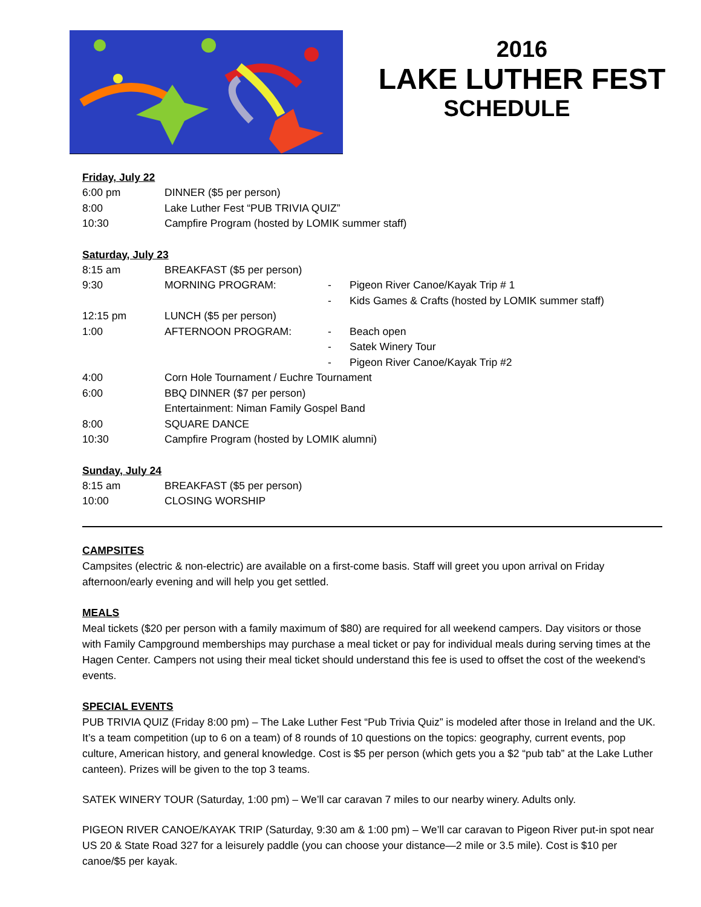2016
LAKE LUTHER FEST
SCHEDULE
Friday, July 22
| 6:00 pm | DINNER ($5 per person) |
| 8:00 | Lake Luther Fest “PUB TRIVIA QUIZ” |
| 10:30 | Campfire Program (hosted by LOMIK summer staff) |
Saturday, July 23
| 8:15 am | BREAKFAST ($5 per person) | | |
| 9:30 | MORNING PROGRAM: | - | Pigeon River Canoe/Kayak Trip # 1 |
| | | - | Kids Games & Crafts (hosted by LOMIK summer staff) |
| 12:15 pm | LUNCH ($5 per person) | | |
| 1:00 | AFTERNOON PROGRAM: | - | Beach open |
| | | - | Satek Winery Tour |
| | | - | Pigeon River Canoe/Kayak Trip #2 |
| 4:00 | Corn Hole Tournament / Euchre Tournament | | |
| 6:00 | BBQ DINNER ($7 per person) | | |
| | Entertainment: Niman Family Gospel Band | | |
| 8:00 | SQUARE DANCE | | |
| 10:30 | Campfire Program (hosted by LOMIK alumni) | | |
Sunday, July 24
| 8:15 am | BREAKFAST ($5 per person) |
| 10:00 | CLOSING WORSHIP |
CAMPSITES
Campsites (electric & non-electric) are available on a first-come basis. Staff will greet you upon arrival on Friday afternoon/early evening and will help you get settled.
MEALS
Meal tickets ($20 per person with a family maximum of $80) are required for all weekend campers. Day visitors or those with Family Campground memberships may purchase a meal ticket or pay for individual meals during serving times at the Hagen Center. Campers not using their meal ticket should understand this fee is used to offset the cost of the weekend's events.
SPECIAL EVENTS
PUB TRIVIA QUIZ (Friday 8:00 pm) – The Lake Luther Fest “Pub Trivia Quiz” is modeled after those in Ireland and the UK. It’s a team competition (up to 6 on a team) of 8 rounds of 10 questions on the topics: geography, current events, pop culture, American history, and general knowledge. Cost is $5 per person (which gets you a $2 “pub tab” at the Lake Luther canteen). Prizes will be given to the top 3 teams.
SATEK WINERY TOUR (Saturday, 1:00 pm) – We’ll car caravan 7 miles to our nearby winery. Adults only.
PIGEON RIVER CANOE/KAYAK TRIP (Saturday, 9:30 am & 1:00 pm) – We’ll car caravan to Pigeon River put-in spot near US 20 & State Road 327 for a leisurely paddle (you can choose your distance—2 mile or 3.5 mile). Cost is $10 per canoe/$5 per kayak.